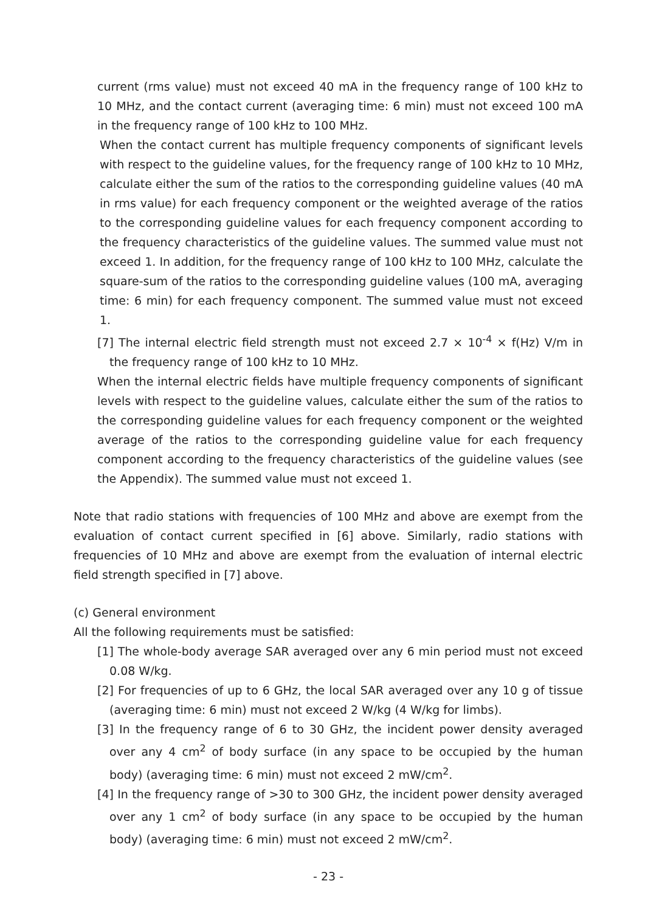current (rms value) must not exceed 40 mA in the frequency range of 100 kHz to 10 MHz, and the contact current (averaging time: 6 min) must not exceed 100 mA in the frequency range of 100 kHz to 100 MHz.
When the contact current has multiple frequency components of significant levels with respect to the guideline values, for the frequency range of 100 kHz to 10 MHz, calculate either the sum of the ratios to the corresponding guideline values (40 mA in rms value) for each frequency component or the weighted average of the ratios to the corresponding guideline values for each frequency component according to the frequency characteristics of the guideline values. The summed value must not exceed 1. In addition, for the frequency range of 100 kHz to 100 MHz, calculate the square-sum of the ratios to the corresponding guideline values (100 mA, averaging time: 6 min) for each frequency component. The summed value must not exceed 1.
[7] The internal electric field strength must not exceed 2.7 × 10<sup>-4</sup> × f(Hz) V/m in the frequency range of 100 kHz to 10 MHz.
When the internal electric fields have multiple frequency components of significant levels with respect to the guideline values, calculate either the sum of the ratios to the corresponding guideline values for each frequency component or the weighted average of the ratios to the corresponding guideline value for each frequency component according to the frequency characteristics of the guideline values (see the Appendix). The summed value must not exceed 1.
Note that radio stations with frequencies of 100 MHz and above are exempt from the evaluation of contact current specified in [6] above. Similarly, radio stations with frequencies of 10 MHz and above are exempt from the evaluation of internal electric field strength specified in [7] above.
(c) General environment
All the following requirements must be satisfied:
[1] The whole-body average SAR averaged over any 6 min period must not exceed 0.08 W/kg.
[2] For frequencies of up to 6 GHz, the local SAR averaged over any 10 g of tissue (averaging time: 6 min) must not exceed 2 W/kg (4 W/kg for limbs).
[3] In the frequency range of 6 to 30 GHz, the incident power density averaged over any 4 cm<sup>2</sup> of body surface (in any space to be occupied by the human body) (averaging time: 6 min) must not exceed 2 mW/cm<sup>2</sup>.
[4] In the frequency range of >30 to 300 GHz, the incident power density averaged over any 1 cm<sup>2</sup> of body surface (in any space to be occupied by the human body) (averaging time: 6 min) must not exceed 2 mW/cm<sup>2</sup>.
- 23 -